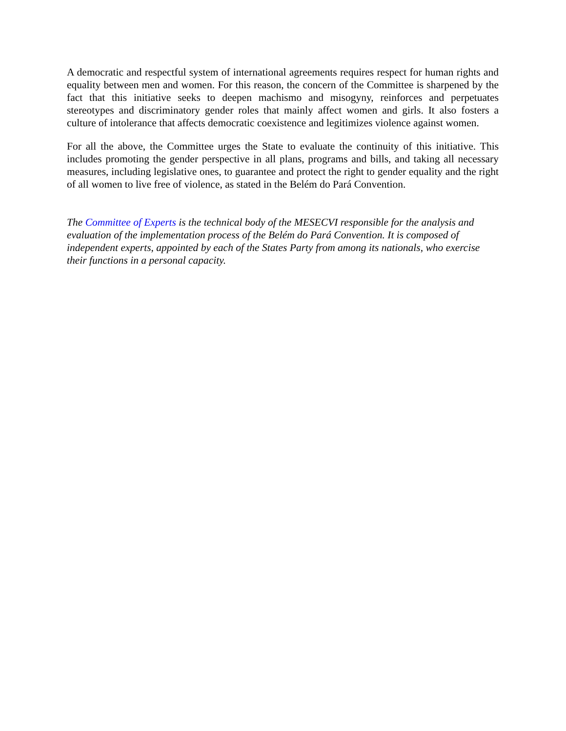A democratic and respectful system of international agreements requires respect for human rights and equality between men and women. For this reason, the concern of the Committee is sharpened by the fact that this initiative seeks to deepen machismo and misogyny, reinforces and perpetuates stereotypes and discriminatory gender roles that mainly affect women and girls. It also fosters a culture of intolerance that affects democratic coexistence and legitimizes violence against women.
For all the above, the Committee urges the State to evaluate the continuity of this initiative. This includes promoting the gender perspective in all plans, programs and bills, and taking all necessary measures, including legislative ones, to guarantee and protect the right to gender equality and the right of all women to live free of violence, as stated in the Belém do Pará Convention.
The Committee of Experts is the technical body of the MESECVI responsible for the analysis and evaluation of the implementation process of the Belém do Pará Convention. It is composed of independent experts, appointed by each of the States Party from among its nationals, who exercise their functions in a personal capacity.